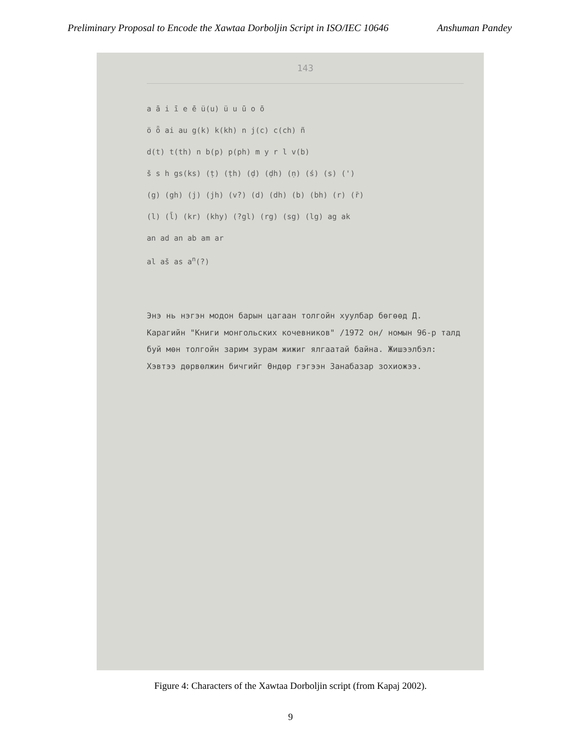Preliminary Proposal to Encode the Xawtaa Dorboljin Script in ISO/IEC 10646 Anshuman Pandey
143
a ā i ī e ē ü(u) ü u ū o ō
ö ȫ ai au g(k) k(kh) n j(c) c(ch) ñ
d(t) t(th) n b(p) p(ph) m y r l v(b)
š s h gs(ks) (ṭ) (ṭh) (ḍ) (ḍh) (ṇ) (ś) (s) (')
(g) (gh) (j) (jh) (v?) (d) (dh) (b) (bh) (r) (r̄)
(l) (l̄) (kr) (khy) (?gl) (rg) (sg) (lg) ag ak
an ad an ab am ar
al aš as a<sup>n</sup>(?)
Энэ нь нэгэн модон барын цагаан толгойн хуулбар бөгөөд Д. Карагийн "Книги монгольских кочевников" /1972 он/ номын 96-р талд буй мөн толгойн зарим зурам жижиг ялгаатай байна. Жишээлбэл:
Хэвтээ дөрвөлжин бичгийг Өндөр гэгээн Занабазар зохиожээ.
Figure 4: Characters of the Xawtaa Dorboljin script (from Kapaj 2002).
9